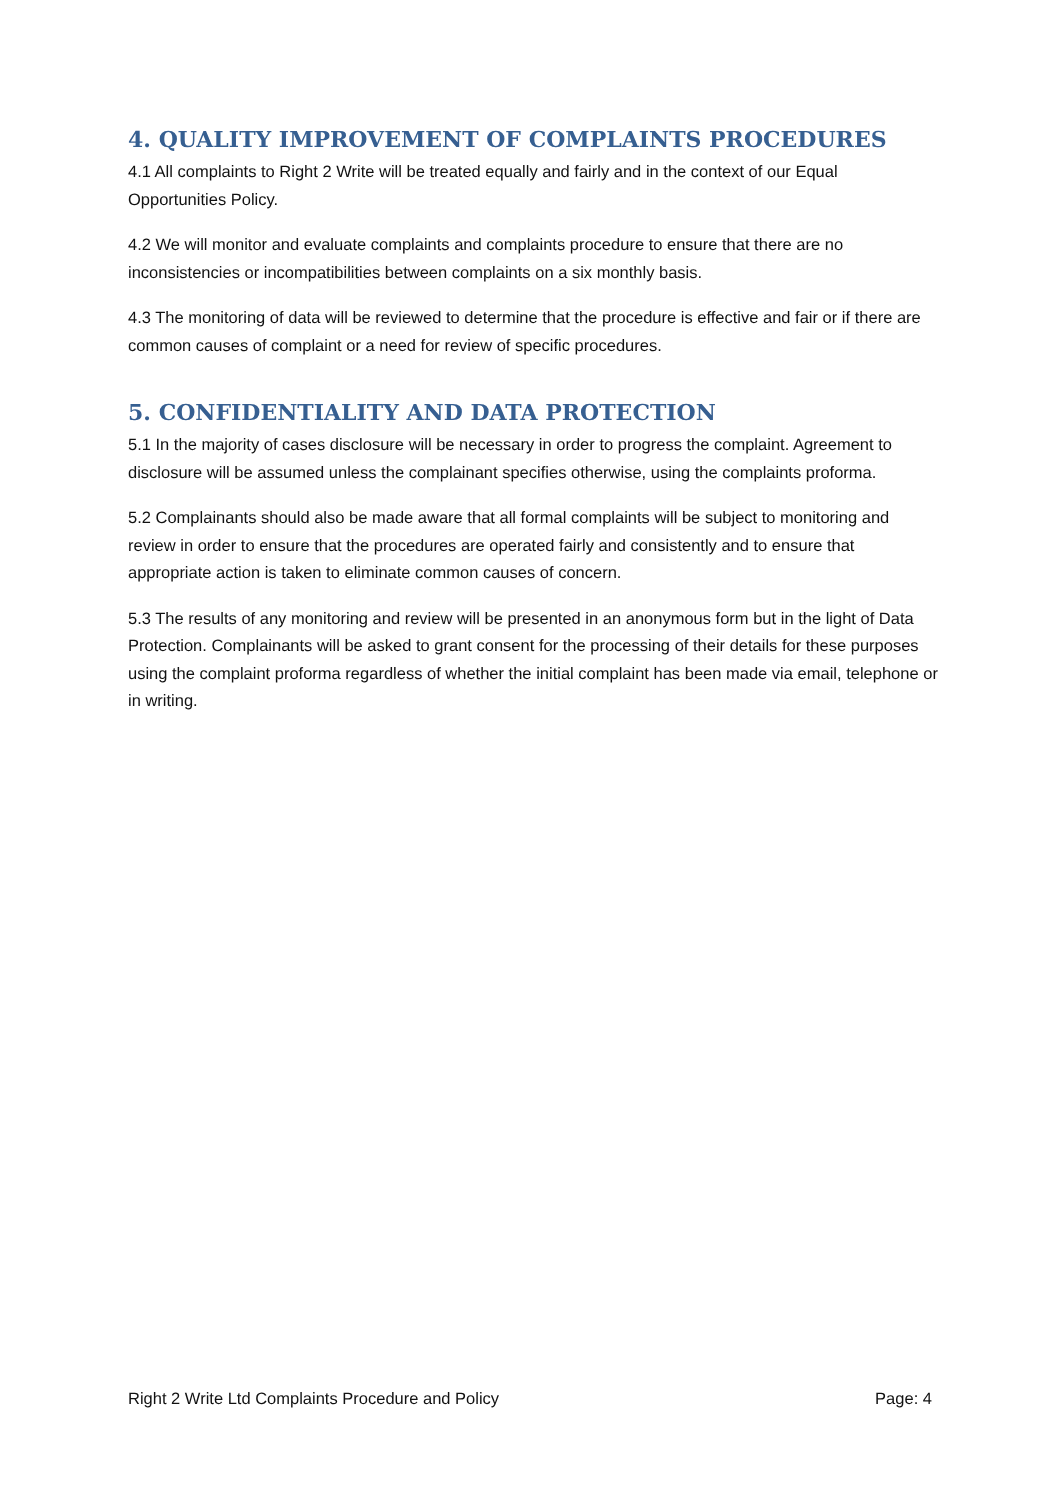4. QUALITY IMPROVEMENT OF COMPLAINTS PROCEDURES
4.1 All complaints to Right 2 Write will be treated equally and fairly and in the context of our Equal Opportunities Policy.
4.2 We will monitor and evaluate complaints and complaints procedure to ensure that there are no inconsistencies or incompatibilities between complaints on a six monthly basis.
4.3 The monitoring of data will be reviewed to determine that the procedure is effective and fair or if there are common causes of complaint or a need for review of specific procedures.
5. CONFIDENTIALITY AND DATA PROTECTION
5.1 In the majority of cases disclosure will be necessary in order to progress the complaint. Agreement to disclosure will be assumed unless the complainant specifies otherwise, using the complaints proforma.
5.2 Complainants should also be made aware that all formal complaints will be subject to monitoring and review in order to ensure that the procedures are operated fairly and consistently and to ensure that appropriate action is taken to eliminate common causes of concern.
5.3 The results of any monitoring and review will be presented in an anonymous form but in the light of Data Protection. Complainants will be asked to grant consent for the processing of their details for these purposes using the complaint proforma regardless of whether the initial complaint has been made via email, telephone or in writing.
Right 2 Write Ltd Complaints Procedure and Policy Page: 4